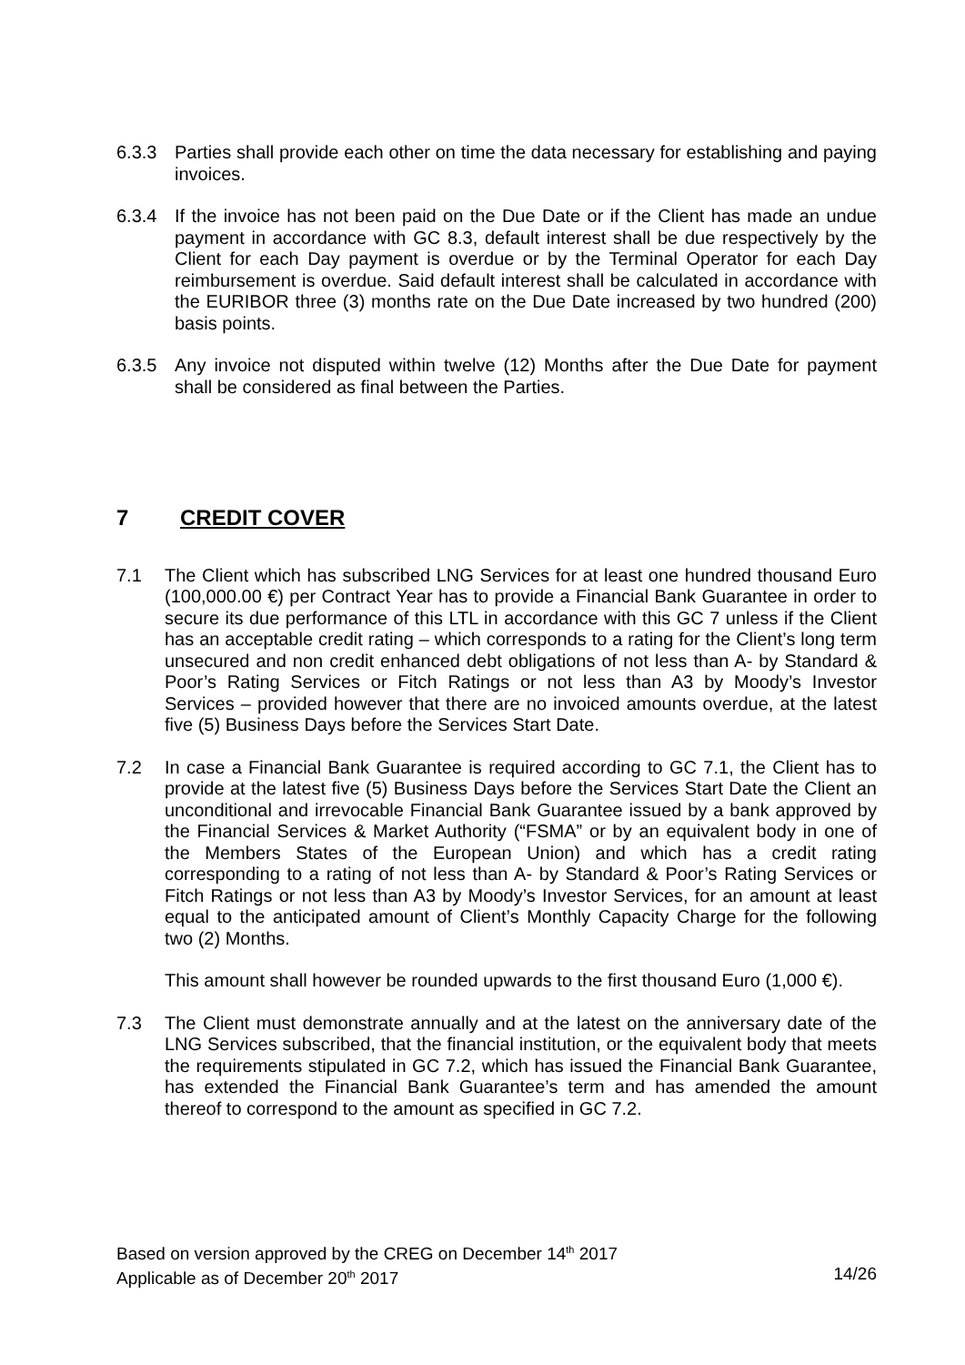6.3.3 Parties shall provide each other on time the data necessary for establishing and paying invoices.
6.3.4 If the invoice has not been paid on the Due Date or if the Client has made an undue payment in accordance with GC 8.3, default interest shall be due respectively by the Client for each Day payment is overdue or by the Terminal Operator for each Day reimbursement is overdue. Said default interest shall be calculated in accordance with the EURIBOR three (3) months rate on the Due Date increased by two hundred (200) basis points.
6.3.5 Any invoice not disputed within twelve (12) Months after the Due Date for payment shall be considered as final between the Parties.
7 CREDIT COVER
7.1 The Client which has subscribed LNG Services for at least one hundred thousand Euro (100,000.00 €) per Contract Year has to provide a Financial Bank Guarantee in order to secure its due performance of this LTL in accordance with this GC 7 unless if the Client has an acceptable credit rating – which corresponds to a rating for the Client’s long term unsecured and non credit enhanced debt obligations of not less than A- by Standard & Poor’s Rating Services or Fitch Ratings or not less than A3 by Moody’s Investor Services – provided however that there are no invoiced amounts overdue, at the latest five (5) Business Days before the Services Start Date.
7.2 In case a Financial Bank Guarantee is required according to GC 7.1, the Client has to provide at the latest five (5) Business Days before the Services Start Date the Client an unconditional and irrevocable Financial Bank Guarantee issued by a bank approved by the Financial Services & Market Authority (“FSMA” or by an equivalent body in one of the Members States of the European Union) and which has a credit rating corresponding to a rating of not less than A- by Standard & Poor’s Rating Services or Fitch Ratings or not less than A3 by Moody’s Investor Services, for an amount at least equal to the anticipated amount of Client’s Monthly Capacity Charge for the following two (2) Months.
This amount shall however be rounded upwards to the first thousand Euro (1,000 €).
7.3 The Client must demonstrate annually and at the latest on the anniversary date of the LNG Services subscribed, that the financial institution, or the equivalent body that meets the requirements stipulated in GC 7.2, which has issued the Financial Bank Guarantee, has extended the Financial Bank Guarantee’s term and has amended the amount thereof to correspond to the amount as specified in GC 7.2.
Based on version approved by the CREG on December 14<sup>th</sup> 2017
Applicable as of December 20<sup>th</sup> 2017 14/26